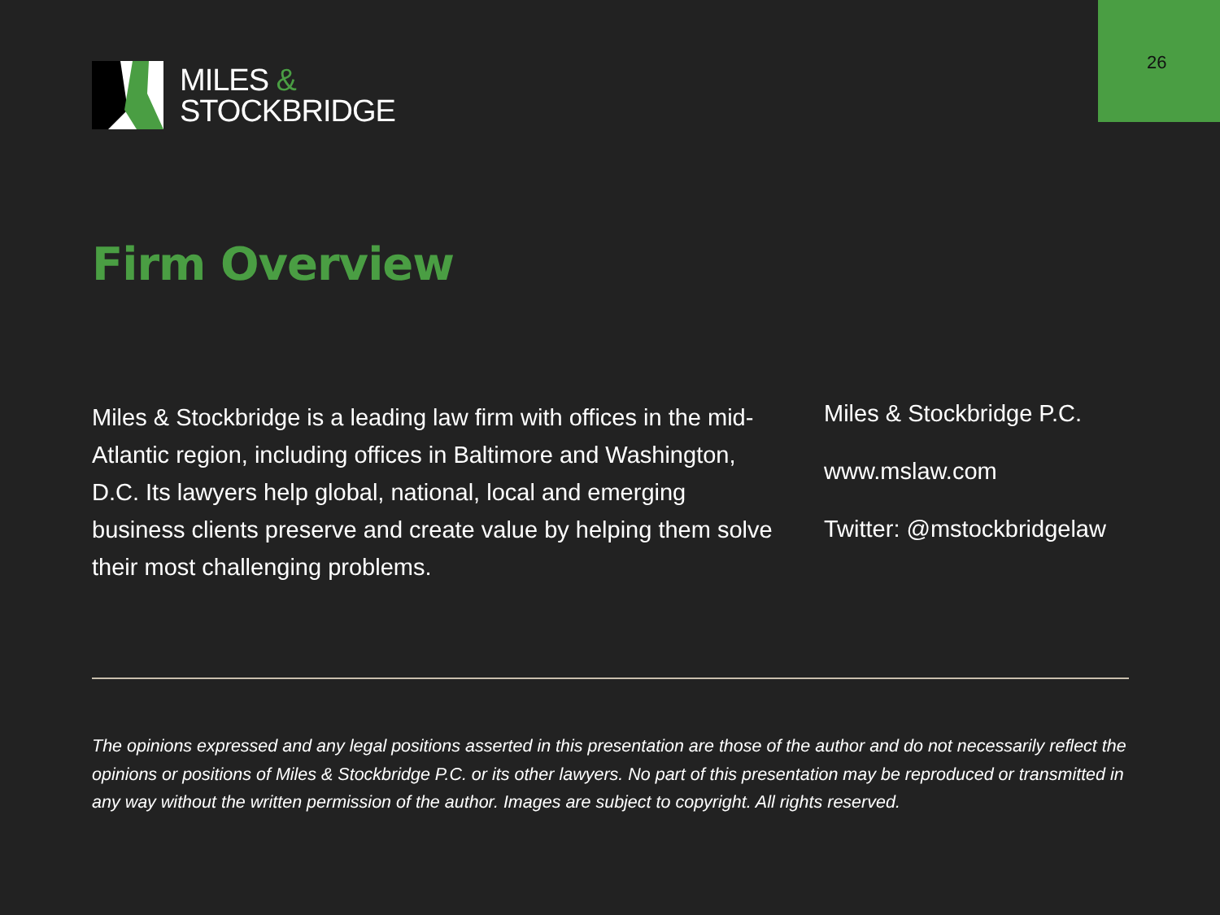26
MILES &
STOCKBRIDGE
Firm Overview
Miles & Stockbridge is a leading law firm with offices in the mid-Atlantic region, including offices in Baltimore and Washington, D.C. Its lawyers help global, national, local and emerging business clients preserve and create value by helping them solve their most challenging problems.
Miles & Stockbridge P.C.
www.mslaw.com
Twitter: @mstockbridgelaw
The opinions expressed and any legal positions asserted in this presentation are those of the author and do not necessarily reflect the opinions or positions of Miles & Stockbridge P.C. or its other lawyers. No part of this presentation may be reproduced or transmitted in any way without the written permission of the author. Images are subject to copyright. All rights reserved.